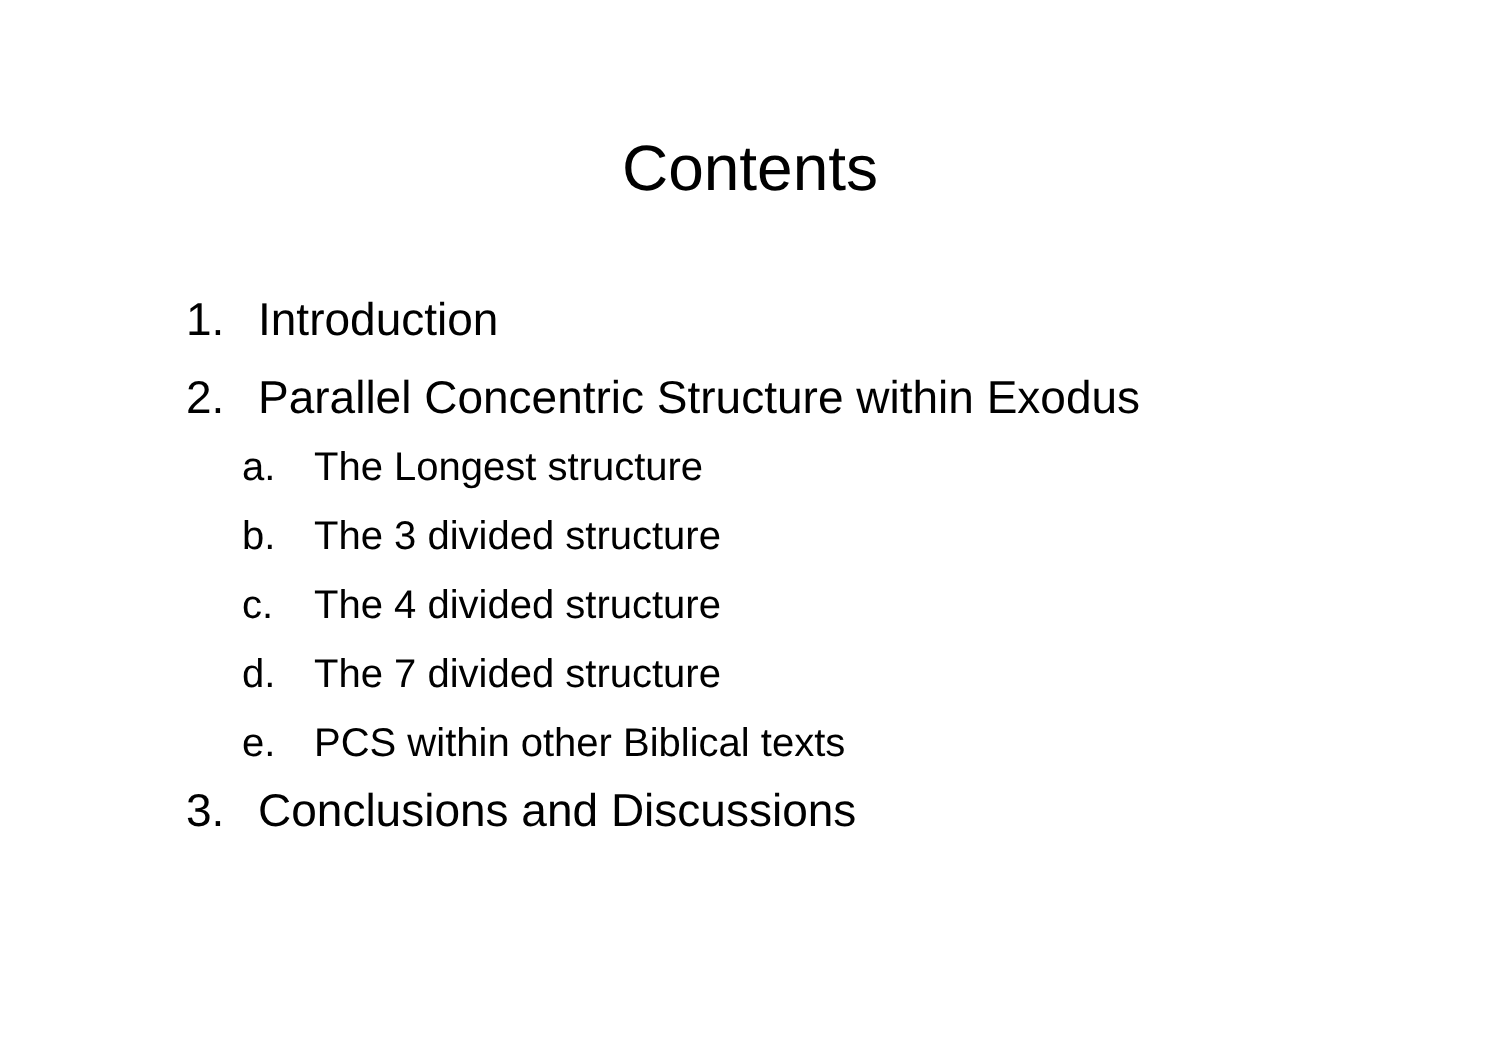Contents
1. Introduction
2. Parallel Concentric Structure within Exodus
a. The Longest structure
b. The 3 divided structure
c. The 4 divided structure
d. The 7 divided structure
e. PCS within other Biblical texts
3. Conclusions and Discussions